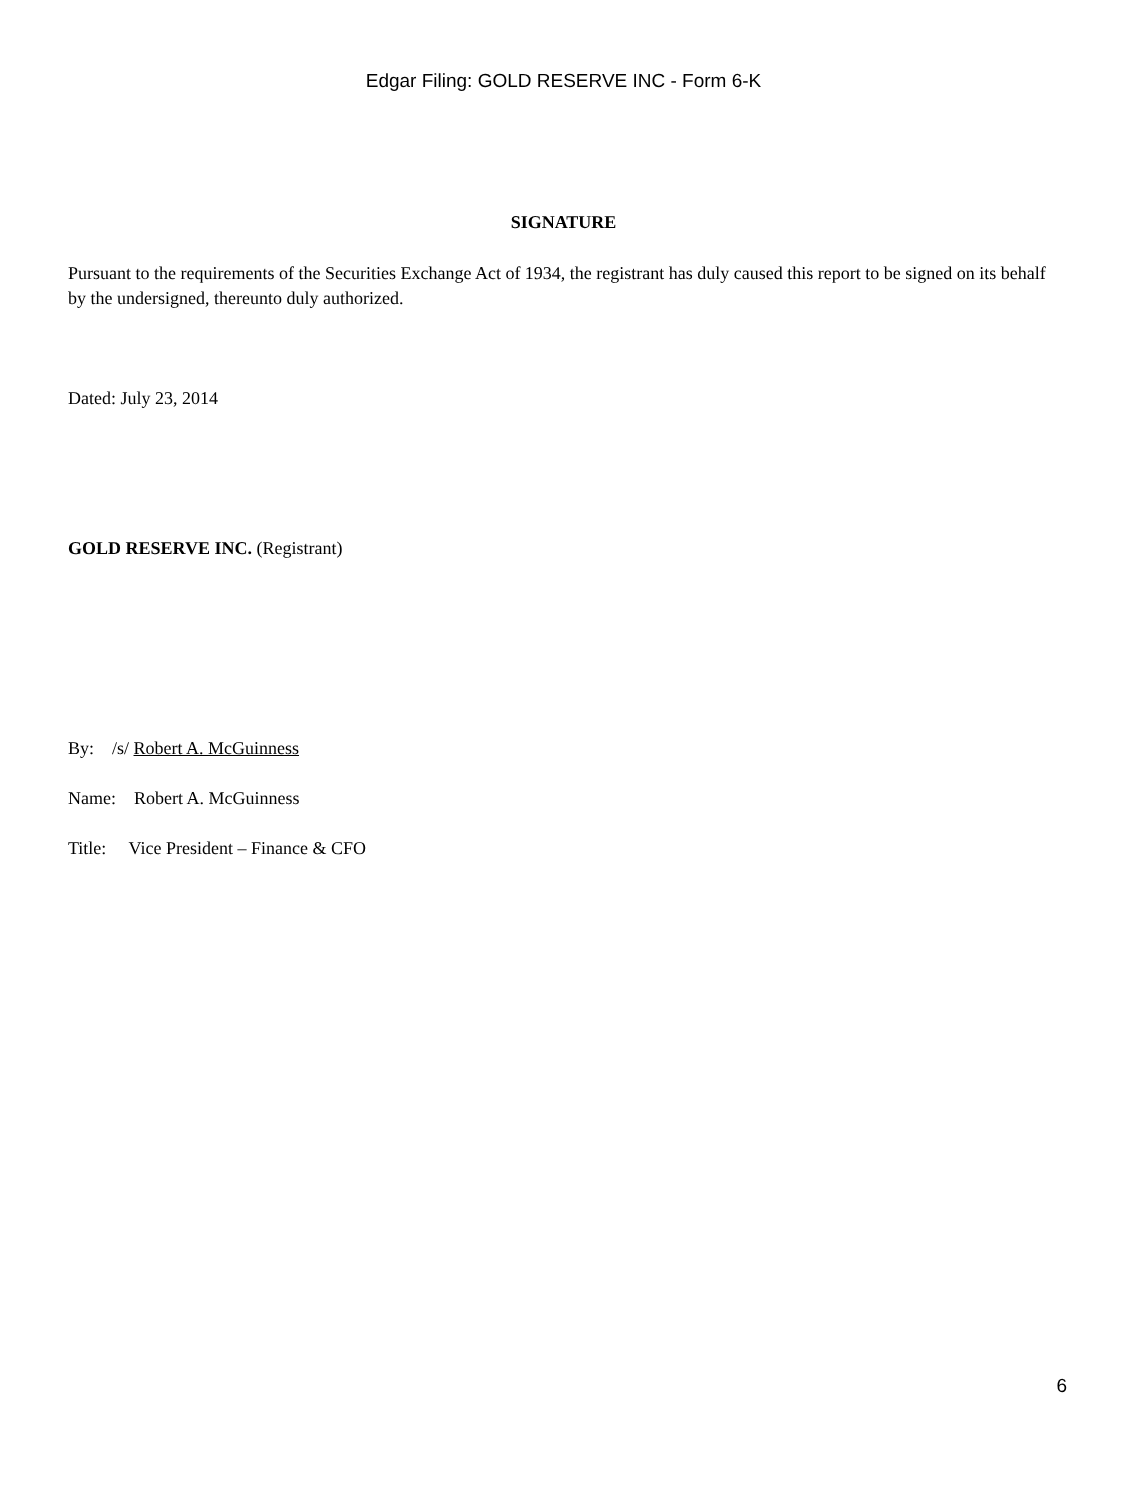Edgar Filing: GOLD RESERVE INC - Form 6-K
SIGNATURE
Pursuant to the requirements of the Securities Exchange Act of 1934, the registrant has duly caused this report to be signed on its behalf by the undersigned, thereunto duly authorized.
Dated: July 23, 2014
GOLD RESERVE INC. (Registrant)
By: /s/ Robert A. McGuinness
Name: Robert A. McGuinness
Title: Vice President – Finance & CFO
6